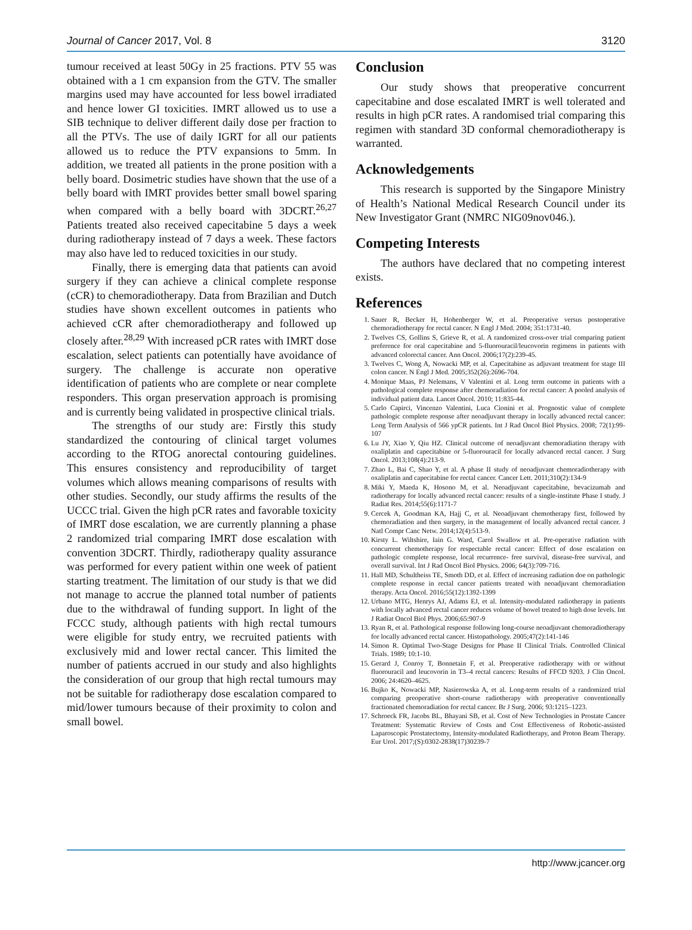Journal of Cancer 2017, Vol. 8 3120
tumour received at least 50Gy in 25 fractions. PTV 55 was obtained with a 1 cm expansion from the GTV. The smaller margins used may have accounted for less bowel irradiated and hence lower GI toxicities. IMRT allowed us to use a SIB technique to deliver different daily dose per fraction to all the PTVs. The use of daily IGRT for all our patients allowed us to reduce the PTV expansions to 5mm. In addition, we treated all patients in the prone position with a belly board. Dosimetric studies have shown that the use of a belly board with IMRT provides better small bowel sparing when compared with a belly board with 3DCRT.<sup>26,27</sup> Patients treated also received capecitabine 5 days a week during radiotherapy instead of 7 days a week. These factors may also have led to reduced toxicities in our study.
Finally, there is emerging data that patients can avoid surgery if they can achieve a clinical complete response (cCR) to chemoradiotherapy. Data from Brazilian and Dutch studies have shown excellent outcomes in patients who achieved cCR after chemoradiotherapy and followed up closely after.<sup>28,29</sup> With increased pCR rates with IMRT dose escalation, select patients can potentially have avoidance of surgery. The challenge is accurate non operative identification of patients who are complete or near complete responders. This organ preservation approach is promising and is currently being validated in prospective clinical trials.
The strengths of our study are: Firstly this study standardized the contouring of clinical target volumes according to the RTOG anorectal contouring guidelines. This ensures consistency and reproducibility of target volumes which allows meaning comparisons of results with other studies. Secondly, our study affirms the results of the UCCC trial. Given the high pCR rates and favorable toxicity of IMRT dose escalation, we are currently planning a phase 2 randomized trial comparing IMRT dose escalation with convention 3DCRT. Thirdly, radiotherapy quality assurance was performed for every patient within one week of patient starting treatment. The limitation of our study is that we did not manage to accrue the planned total number of patients due to the withdrawal of funding support. In light of the FCCC study, although patients with high rectal tumours were eligible for study entry, we recruited patients with exclusively mid and lower rectal cancer. This limited the number of patients accrued in our study and also highlights the consideration of our group that high rectal tumours may not be suitable for radiotherapy dose escalation compared to mid/lower tumours because of their proximity to colon and small bowel.
Conclusion
Our study shows that preoperative concurrent capecitabine and dose escalated IMRT is well tolerated and results in high pCR rates. A randomised trial comparing this regimen with standard 3D conformal chemoradiotherapy is warranted.
Acknowledgements
This research is supported by the Singapore Ministry of Health’s National Medical Research Council under its New Investigator Grant (NMRC NIG09nov046.).
Competing Interests
The authors have declared that no competing interest exists.
References
1. Sauer R, Becker H, Hohenberger W, et al. Preoperative versus postoperative chemoradiotherapy for rectal cancer. N Engl J Med. 2004; 351:1731-40.
2. Twelves CS, Gollins S, Grieve R, et al. A randomized cross-over trial comparing patient preference for oral capecitabine and 5-fluorouracil/leucovorin regimens in patients with advanced colorectal cancer. Ann Oncol. 2006;17(2):239-45.
3. Twelves C, Wong A, Nowacki MP, et al. Capecitabine as adjuvant treatment for stage III colon cancer. N Engl J Med. 2005;352(26):2696-704.
4. Monique Maas, PJ Nelemans, V Valentini et al. Long term outcome in patients with a pathological complete response after chemoradiation for rectal cancer: A pooled analysis of individual patient data. Lancet Oncol. 2010; 11:835-44.
5. Carlo Capirci, Vincenzo Valentini, Luca Cionini et al. Prognostic value of complete pathologic complete response after neoadjuvant therapy in locally advanced rectal cancer: Long Term Analysis of 566 ypCR patients. Int J Rad Oncol Biol Physics. 2008; 72(1):99-107
6. Lu JY, Xiao Y, Qiu HZ. Clinical outcome of neoadjuvant chemoradiation therapy with oxaliplatin and capecitabine or 5-fluorouracil for locally advanced rectal cancer. J Surg Oncol. 2013;108(4):213-9.
7. Zhao L, Bai C, Shao Y, et al. A phase II study of neoadjuvant chemoradiotherapy with oxaliplatin and capecitabine for rectal cancer. Cancer Lett. 2011;310(2):134-9
8. Miki Y, Maeda K, Hosono M, et al. Neoadjuvant capecitabine, bevacizumab and radiotherapy for locally advanced rectal cancer: results of a single-institute Phase I study. J Radiat Res. 2014;55(6):1171-7
9. Cercek A, Goodman KA, Hajj C, et al. Neoadjuvant chemotherapy first, followed by chemoradiation and then surgery, in the management of locally advanced rectal cancer. J Natl Compr Canc Netw. 2014;12(4):513-9.
10. Kirsty L. Wiltshire, Iain G. Ward, Carol Swallow et al. Pre-operative radiation with concurrent chemotherapy for respectable rectal cancer: Effect of dose escalation on pathologic complete response, local recurrence- free survival, disease-free survival, and overall survival. Int J Rad Oncol Biol Physics. 2006; 64(3):709-716.
11. Hall MD, Schultheiss TE, Smoth DD, et al. Effect of increasing radiation doe on pathologic complete response in rectal cancer patients treated with neoadjuvant chemoradiation therapy. Acta Oncol. 2016;55(12):1392-1399
12. Urbano MTG, Henrys AJ, Adams EJ, et al. Intensity-modulated radiotherapy in patients with locally advanced rectal cancer reduces volume of bowel treated to high dose levels. Int J Radiat Oncol Biol Phys. 2006;65:907-9
13. Ryan R, et al. Pathological response following long-course neoadjuvant chemoradiotherapy for locally advanced rectal cancer. Histopathology. 2005;47(2):141-146
14. Simon R. Optimal Two-Stage Designs for Phase II Clinical Trials. Controlled Clinical Trials. 1989; 10:1-10.
15. Gerard J, Conroy T, Bonnetain F, et al. Preoperative radiotherapy with or without fluorouracil and leucovorin in T3–4 rectal cancers: Results of FFCD 9203. J Clin Oncol. 2006; 24:4620–4625.
16. Bujko K, Nowacki MP, Nasierowska A, et al. Long-term results of a randomized trial comparing preoperative short-course radiotherapy with preoperative conventionally fractionated chemoradiation for rectal cancer. Br J Surg. 2006; 93:1215–1223.
17. Schroeck FR, Jacobs BL, Bhayani SB, et al. Cost of New Technologies in Prostate Cancer Treatment: Systematic Review of Costs and Cost Effectiveness of Robotic-assisted Laparoscopic Prostatectomy, Intensity-modulated Radiotherapy, and Proton Beam Therapy. Eur Urol. 2017;(S):0302-2838(17)30239-7
http://www.jcancer.org